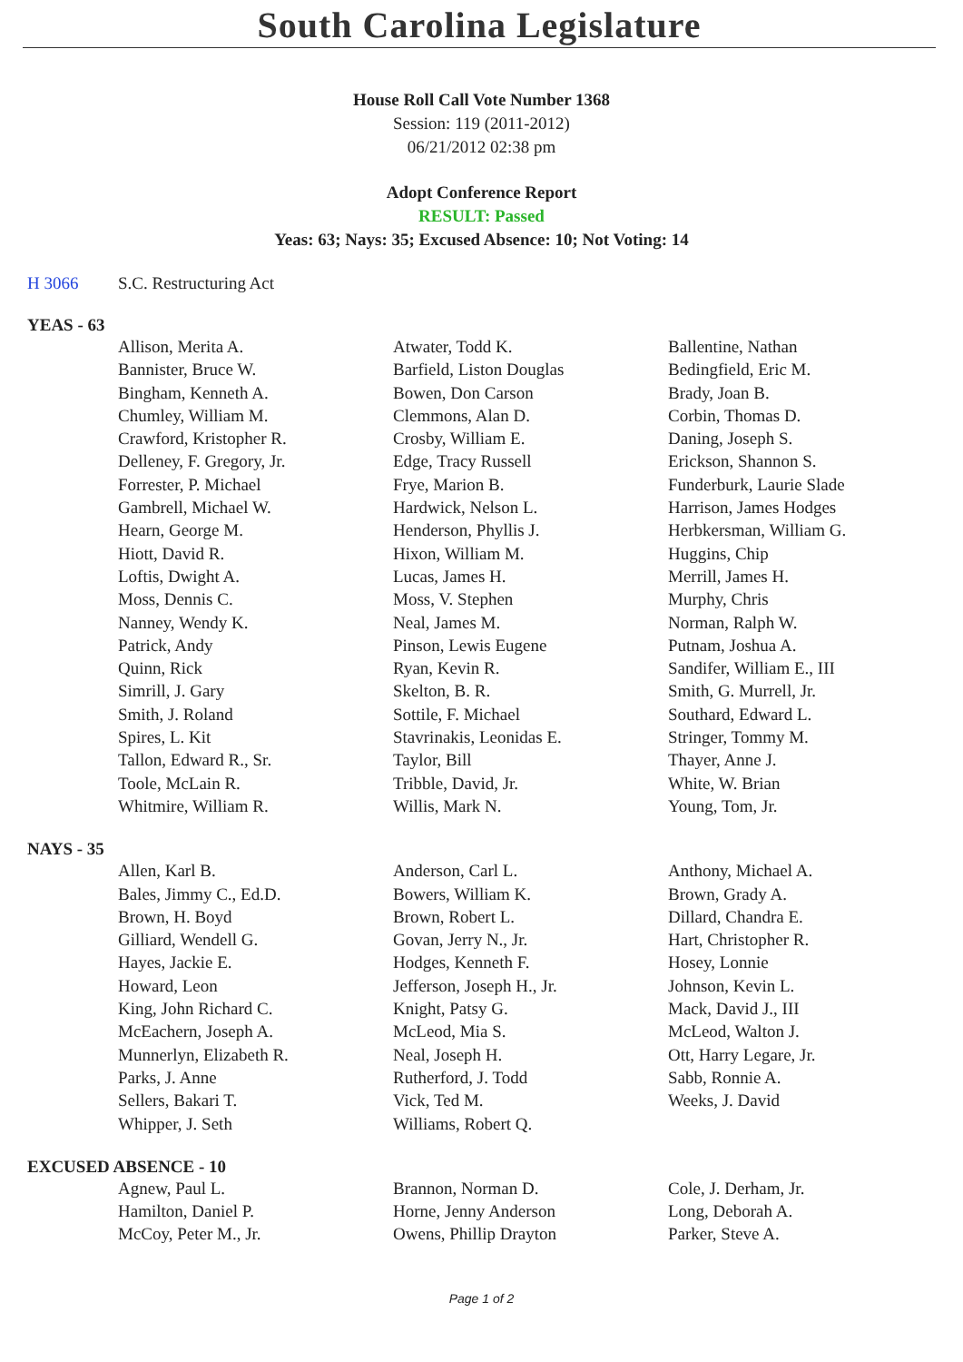South Carolina Legislature
House Roll Call Vote Number 1368
Session: 119 (2011-2012)
06/21/2012 02:38 pm
Adopt Conference Report
RESULT: Passed
Yeas: 63; Nays: 35; Excused Absence: 10; Not Voting: 14
H 3066 S.C. Restructuring Act
YEAS - 63
| Allison, Merita A. | Atwater, Todd K. | Ballentine, Nathan |
| Bannister, Bruce W. | Barfield, Liston Douglas | Bedingfield, Eric M. |
| Bingham, Kenneth A. | Bowen, Don Carson | Brady, Joan B. |
| Chumley, William M. | Clemmons, Alan D. | Corbin, Thomas D. |
| Crawford, Kristopher R. | Crosby, William E. | Daning, Joseph S. |
| Delleney, F. Gregory, Jr. | Edge, Tracy Russell | Erickson, Shannon S. |
| Forrester, P. Michael | Frye, Marion B. | Funderburk, Laurie Slade |
| Gambrell, Michael W. | Hardwick, Nelson L. | Harrison, James Hodges |
| Hearn, George M. | Henderson, Phyllis J. | Herbkersman, William G. |
| Hiott, David R. | Hixon, William M. | Huggins, Chip |
| Loftis, Dwight A. | Lucas, James H. | Merrill, James H. |
| Moss, Dennis C. | Moss, V. Stephen | Murphy, Chris |
| Nanney, Wendy K. | Neal, James M. | Norman, Ralph W. |
| Patrick, Andy | Pinson, Lewis Eugene | Putnam, Joshua A. |
| Quinn, Rick | Ryan, Kevin R. | Sandifer, William E., III |
| Simrill, J. Gary | Skelton, B. R. | Smith, G. Murrell, Jr. |
| Smith, J. Roland | Sottile, F. Michael | Southard, Edward L. |
| Spires, L. Kit | Stavrinakis, Leonidas E. | Stringer, Tommy M. |
| Tallon, Edward R., Sr. | Taylor, Bill | Thayer, Anne J. |
| Toole, McLain R. | Tribble, David, Jr. | White, W. Brian |
| Whitmire, William R. | Willis, Mark N. | Young, Tom, Jr. |
NAYS - 35
| Allen, Karl B. | Anderson, Carl L. | Anthony, Michael A. |
| Bales, Jimmy C., Ed.D. | Bowers, William K. | Brown, Grady A. |
| Brown, H. Boyd | Brown, Robert L. | Dillard, Chandra E. |
| Gilliard, Wendell G. | Govan, Jerry N., Jr. | Hart, Christopher R. |
| Hayes, Jackie E. | Hodges, Kenneth F. | Hosey, Lonnie |
| Howard, Leon | Jefferson, Joseph H., Jr. | Johnson, Kevin L. |
| King, John Richard C. | Knight, Patsy G. | Mack, David J., III |
| McEachern, Joseph A. | McLeod, Mia S. | McLeod, Walton J. |
| Munnerlyn, Elizabeth R. | Neal, Joseph H. | Ott, Harry Legare, Jr. |
| Parks, J. Anne | Rutherford, J. Todd | Sabb, Ronnie A. |
| Sellers, Bakari T. | Vick, Ted M. | Weeks, J. David |
| Whipper, J. Seth | Williams, Robert Q. | |
EXCUSED ABSENCE - 10
| Agnew, Paul L. | Brannon, Norman D. | Cole, J. Derham, Jr. |
| Hamilton, Daniel P. | Horne, Jenny Anderson | Long, Deborah A. |
| McCoy, Peter M., Jr. | Owens, Phillip Drayton | Parker, Steve A. |
Page 1 of 2